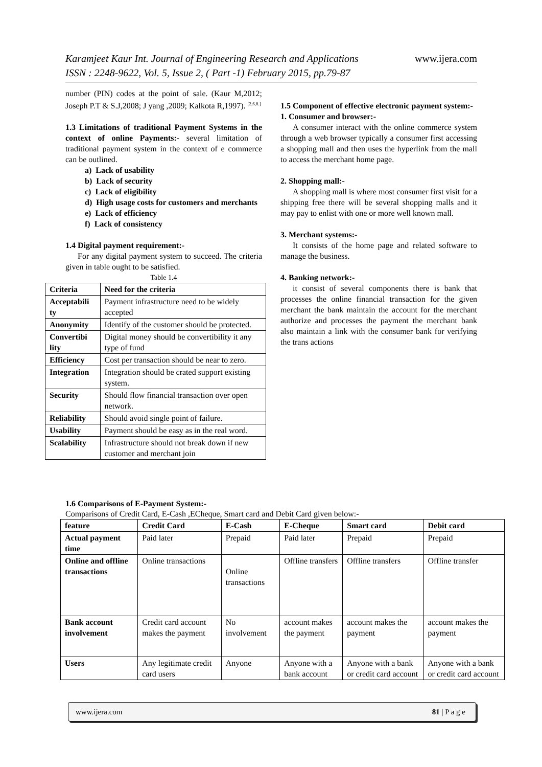Karamjeet Kaur Int. Journal of Engineering Research and Applications www.ijera.com
ISSN : 2248-9622, Vol. 5, Issue 2, ( Part -1) February 2015, pp.79-87
number (PIN) codes at the point of sale. (Kaur M,2012; Joseph P.T & S.J,2008; J yang ,2009; Kalkota R,1997). <sup>[2,6,8.]</sup>
1.3 Limitations of traditional Payment Systems in the context of online Payments:- several limitation of traditional payment system in the context of e commerce can be outlined.
a) Lack of usability
b) Lack of security
c) Lack of eligibility
d) High usage costs for customers and merchants
e) Lack of efficiency
f) Lack of consistency
1.4 Digital payment requirement:-
For any digital payment system to succeed. The criteria given in table ought to be satisfied.
Table 1.4
| Criteria | Need for the criteria |
| --- | --- |
| Acceptabili ty | Payment infrastructure need to be widely accepted |
| Anonymity | Identify of the customer should be protected. |
| Convertibi lity | Digital money should be convertibility it any type of fund |
| Efficiency | Cost per transaction should be near to zero. |
| Integration | Integration should be crated support existing system. |
| Security | Should flow financial transaction over open network. |
| Reliability | Should avoid single point of failure. |
| Usability | Payment should be easy as in the real word. |
| Scalability | Infrastructure should not break down if new customer and merchant join |
1.5 Component of effective electronic payment system:-
1. Consumer and browser:-
A consumer interact with the online commerce system through a web browser typically a consumer first accessing a shopping mall and then uses the hyperlink from the mall to access the merchant home page.
2. Shopping mall:-
A shopping mall is where most consumer first visit for a shipping free there will be several shopping malls and it may pay to enlist with one or more well known mall.
3. Merchant systems:-
It consists of the home page and related software to manage the business.
4. Banking network:-
it consist of several components there is bank that processes the online financial transaction for the given merchant the bank maintain the account for the merchant authorize and processes the payment the merchant bank also maintain a link with the consumer bank for verifying the trans actions
1.6 Comparisons of E-Payment System:-
Comparisons of Credit Card, E-Cash ,ECheque, Smart card and Debit Card given below:-
| feature | Credit Card | E-Cash | E-Cheque | Smart card | Debit card |
| --- | --- | --- | --- | --- | --- |
| Actual payment time | Paid later | Prepaid | Paid later | Prepaid | Prepaid |
| Online and offline transactions | Online transactions | Online transactions | Offline transfers | Offline transfers | Offline transfer |
| Bank account involvement | Credit card account makes the payment | No involvement | account makes the payment | account makes the payment | account makes the payment |
| Users | Any legitimate credit card users | Anyone | Anyone with a bank account | Anyone with a bank or credit card account | Anyone with a bank or credit card account |
www.ijera.com 81 | P a g e